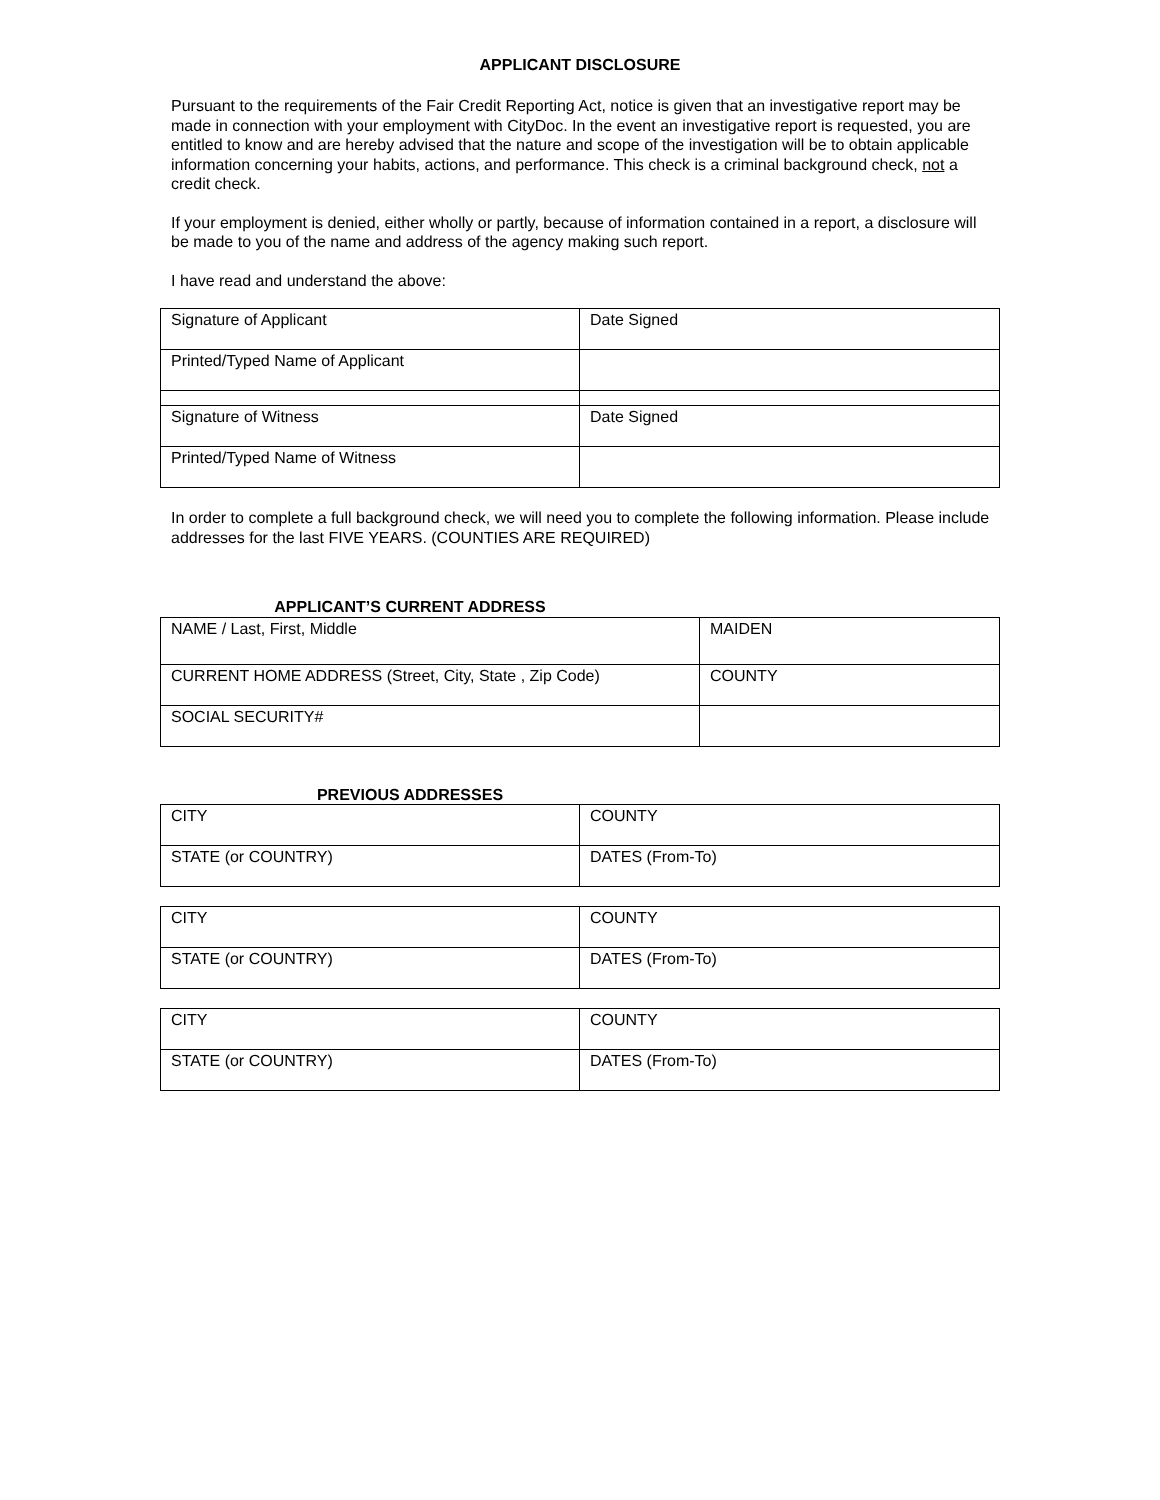APPLICANT DISCLOSURE
Pursuant to the requirements of the Fair Credit Reporting Act, notice is given that an investigative report may be made in connection with your employment with CityDoc. In the event an investigative report is requested, you are entitled to know and are hereby advised that the nature and scope of the investigation will be to obtain applicable information concerning your habits, actions, and performance. This check is a criminal background check, not a credit check.
If your employment is denied, either wholly or partly, because of information contained in a report, a disclosure will be made to you of the name and address of the agency making such report.
I have read and understand the above:
| Signature of Applicant | Date Signed |
| Printed/Typed Name of Applicant | |
| Signature of Witness | Date Signed |
| Printed/Typed Name of Witness | |
In order to complete a full background check, we will need you to complete the following information. Please include addresses for the last FIVE YEARS. (COUNTIES ARE REQUIRED)
APPLICANT’S CURRENT ADDRESS
| NAME / Last, First, Middle | MAIDEN |
| CURRENT HOME ADDRESS (Street, City, State , Zip Code) | COUNTY |
| SOCIAL SECURITY# | |
PREVIOUS ADDRESSES
| CITY | COUNTY |
| STATE (or COUNTRY) | DATES (From-To) |
| CITY | COUNTY |
| STATE (or COUNTRY) | DATES (From-To) |
| CITY | COUNTY |
| STATE (or COUNTRY) | DATES (From-To) |